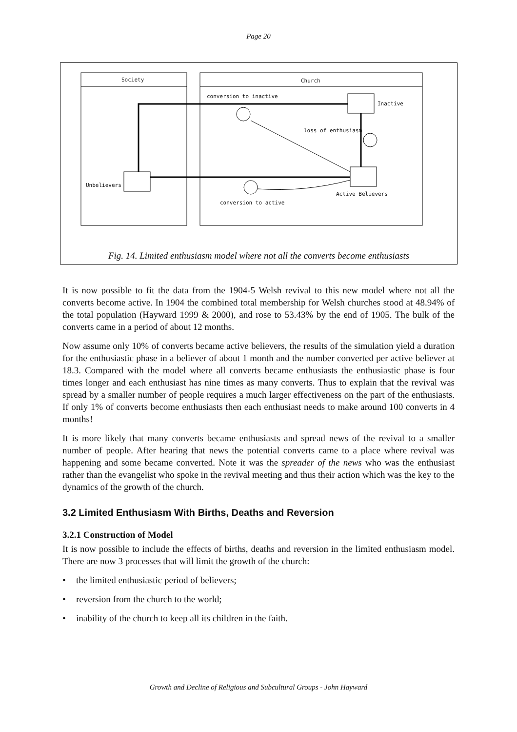Page 20
Society Church
conversion to inactive
Inactive
loss of enthusiasm
Unbelievers
Active Believers
conversion to active
Fig. 14. Limited enthusiasm model where not all the converts become enthusiasts
It is now possible to fit the data from the 1904-5 Welsh revival to this new model where not all the converts become active. In 1904 the combined total membership for Welsh churches stood at 48.94% of the total population (Hayward 1999 & 2000), and rose to 53.43% by the end of 1905. The bulk of the converts came in a period of about 12 months.
Now assume only 10% of converts became active believers, the results of the simulation yield a duration for the enthusiastic phase in a believer of about 1 month and the number converted per active believer at 18.3. Compared with the model where all converts became enthusiasts the enthusiastic phase is four times longer and each enthusiast has nine times as many converts. Thus to explain that the revival was spread by a smaller number of people requires a much larger effectiveness on the part of the enthusiasts. If only 1% of converts become enthusiasts then each enthusiast needs to make around 100 converts in 4 months!
It is more likely that many converts became enthusiasts and spread news of the revival to a smaller number of people. After hearing that news the potential converts came to a place where revival was happening and some became converted. Note it was the spreader of the news who was the enthusiast rather than the evangelist who spoke in the revival meeting and thus their action which was the key to the dynamics of the growth of the church.
3.2 Limited Enthusiasm With Births, Deaths and Reversion
3.2.1 Construction of Model
It is now possible to include the effects of births, deaths and reversion in the limited enthusiasm model. There are now 3 processes that will limit the growth of the church:
• the limited enthusiastic period of believers;
• reversion from the church to the world;
• inability of the church to keep all its children in the faith.
Growth and Decline of Religious and Subcultural Groups - John Hayward